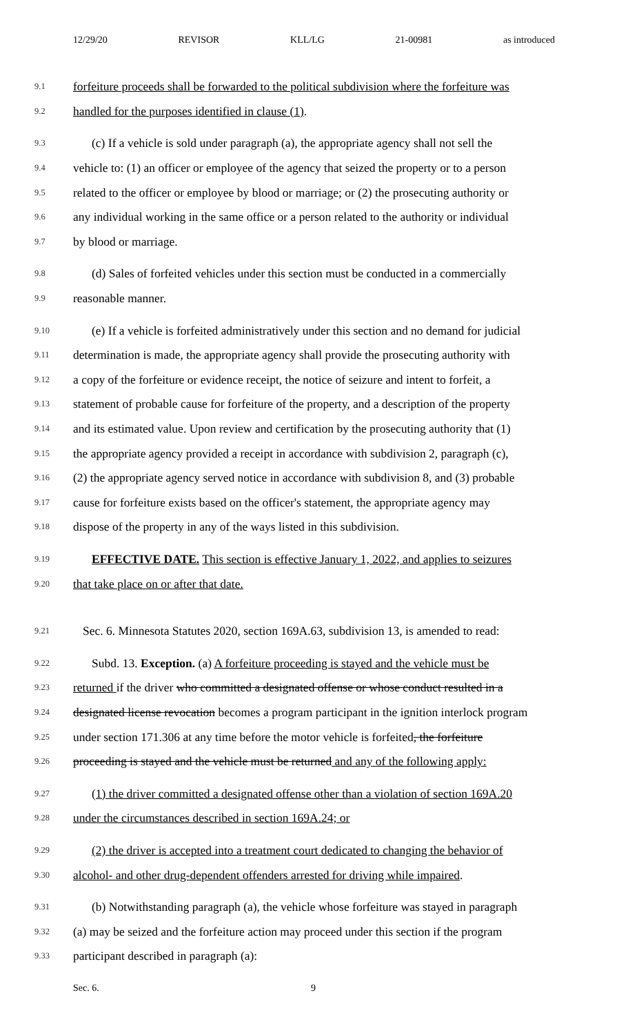12/29/20 REVISOR KLL/LG 21-00981 as introduced
9.1 forfeiture proceeds shall be forwarded to the political subdivision where the forfeiture was
9.2 handled for the purposes identified in clause (1).
9.3 (c) If a vehicle is sold under paragraph (a), the appropriate agency shall not sell the
9.4 vehicle to: (1) an officer or employee of the agency that seized the property or to a person
9.5 related to the officer or employee by blood or marriage; or (2) the prosecuting authority or
9.6 any individual working in the same office or a person related to the authority or individual
9.7 by blood or marriage.
9.8 (d) Sales of forfeited vehicles under this section must be conducted in a commercially
9.9 reasonable manner.
9.10 (e) If a vehicle is forfeited administratively under this section and no demand for judicial
9.11 determination is made, the appropriate agency shall provide the prosecuting authority with
9.12 a copy of the forfeiture or evidence receipt, the notice of seizure and intent to forfeit, a
9.13 statement of probable cause for forfeiture of the property, and a description of the property
9.14 and its estimated value. Upon review and certification by the prosecuting authority that (1)
9.15 the appropriate agency provided a receipt in accordance with subdivision 2, paragraph (c),
9.16 (2) the appropriate agency served notice in accordance with subdivision 8, and (3) probable
9.17 cause for forfeiture exists based on the officer's statement, the appropriate agency may
9.18 dispose of the property in any of the ways listed in this subdivision.
9.19 EFFECTIVE DATE. This section is effective January 1, 2022, and applies to seizures
9.20 that take place on or after that date.
9.21 Sec. 6. Minnesota Statutes 2020, section 169A.63, subdivision 13, is amended to read:
9.22 Subd. 13. Exception. (a) A forfeiture proceeding is stayed and the vehicle must be
9.23 returned if the driver who committed a designated offense or whose conduct resulted in a
9.24 designated license revocation becomes a program participant in the ignition interlock program
9.25 under section 171.306 at any time before the motor vehicle is forfeited, the forfeiture
9.26 proceeding is stayed and the vehicle must be returned and any of the following apply:
9.27 (1) the driver committed a designated offense other than a violation of section 169A.20
9.28 under the circumstances described in section 169A.24; or
9.29 (2) the driver is accepted into a treatment court dedicated to changing the behavior of
9.30 alcohol- and other drug-dependent offenders arrested for driving while impaired.
9.31 (b) Notwithstanding paragraph (a), the vehicle whose forfeiture was stayed in paragraph
9.32 (a) may be seized and the forfeiture action may proceed under this section if the program
9.33 participant described in paragraph (a):
Sec. 6. 9